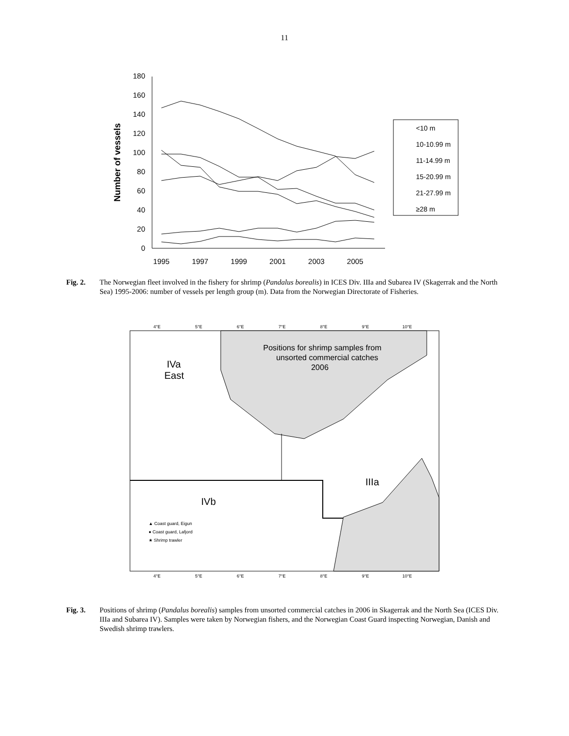11
0
20
40
60
80
100
120
140
160
180
1995
1997
1999
2001
2003
2005
Number of vessels
<10 m
10-10.99 m
11-14.99 m
15-20.99 m
21-27.99 m
≥28 m
Fig. 2. The Norwegian fleet involved in the fishery for shrimp (Pandalus borealis) in ICES Div. IIIa and Subarea IV (Skagerrak and the North Sea) 1995-2006: number of vessels per length group (m). Data from the Norwegian Directorate of Fisheries.
4°E
5°E
6°E
7°E
8°E
9°E
10°E
4°E
5°E
6°E
7°E
8°E
9°E
10°E
Positions for shrimp samples from
unsorted commercial catches
2006
IVa
East
IIIa
IVb
▲ Coast guard, Eigun
● Coast guard, Lafjord
★ Shrimp trawler
Fig. 3. Positions of shrimp (Pandalus borealis) samples from unsorted commercial catches in 2006 in Skagerrak and the North Sea (ICES Div. IIIa and Subarea IV). Samples were taken by Norwegian fishers, and the Norwegian Coast Guard inspecting Norwegian, Danish and Swedish shrimp trawlers.